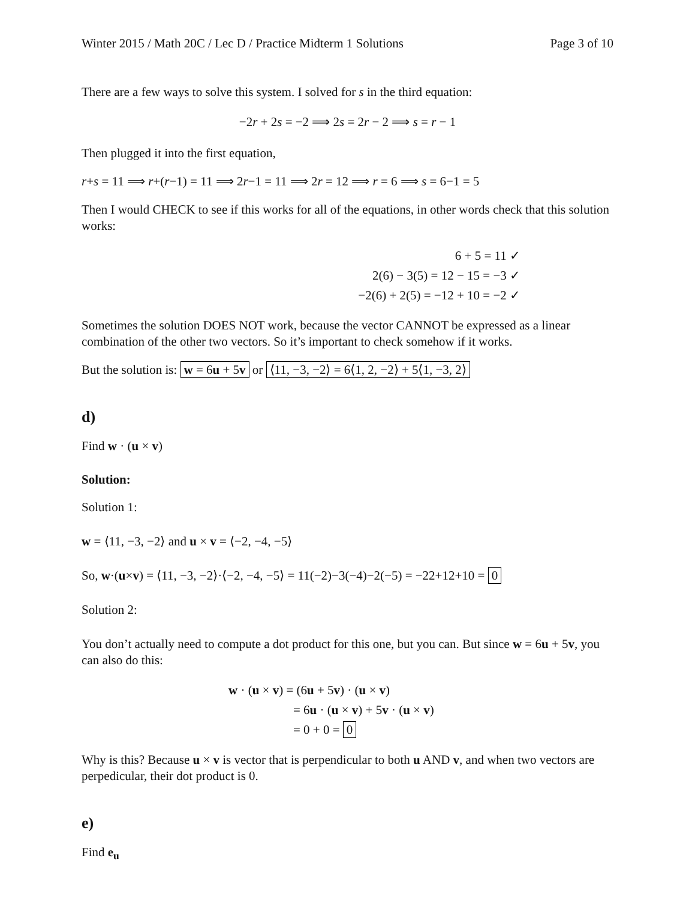Winter 2015 / Math 20C / Lec D / Practice Midterm 1 Solutions Page 3 of 10
There are a few ways to solve this system. I solved for s in the third equation:
−2r + 2s = −2 ⟹ 2s = 2r − 2 ⟹ s = r − 1
Then plugged it into the first equation,
r+s = 11 ⟹ r+(r−1) = 11 ⟹ 2r−1 = 11 ⟹ 2r = 12 ⟹ r = 6 ⟹ s = 6−1 = 5
Then I would CHECK to see if this works for all of the equations, in other words check that this solution works:
6 + 5 = 11 ✓
2(6) − 3(5) = 12 − 15 = −3 ✓
−2(6) + 2(5) = −12 + 10 = −2 ✓
Sometimes the solution DOES NOT work, because the vector CANNOT be expressed as a linear combination of the other two vectors. So it’s important to check somehow if it works.
But the solution is: w = 6u + 5v or ⟨11, −3, −2⟩ = 6⟨1, 2, −2⟩ + 5⟨1, −3, 2⟩
d)
Find w · (u × v)
Solution:
Solution 1:
w = ⟨11, −3, −2⟩ and u × v = ⟨−2, −4, −5⟩
So, w·(u×v) = ⟨11, −3, −2⟩·⟨−2, −4, −5⟩ = 11(−2)−3(−4)−2(−5) = −22+12+10 = 0
Solution 2:
You don’t actually need to compute a dot product for this one, but you can. But since w = 6u + 5v, you can also do this:
w · (u × v) = (6u + 5v) · (u × v)
= 6u · (u × v) + 5v · (u × v)
= 0 + 0 = 0
Why is this? Because u × v is vector that is perpendicular to both u AND v, and when two vectors are perpedicular, their dot product is 0.
e)
Find e<sub>u</sub>